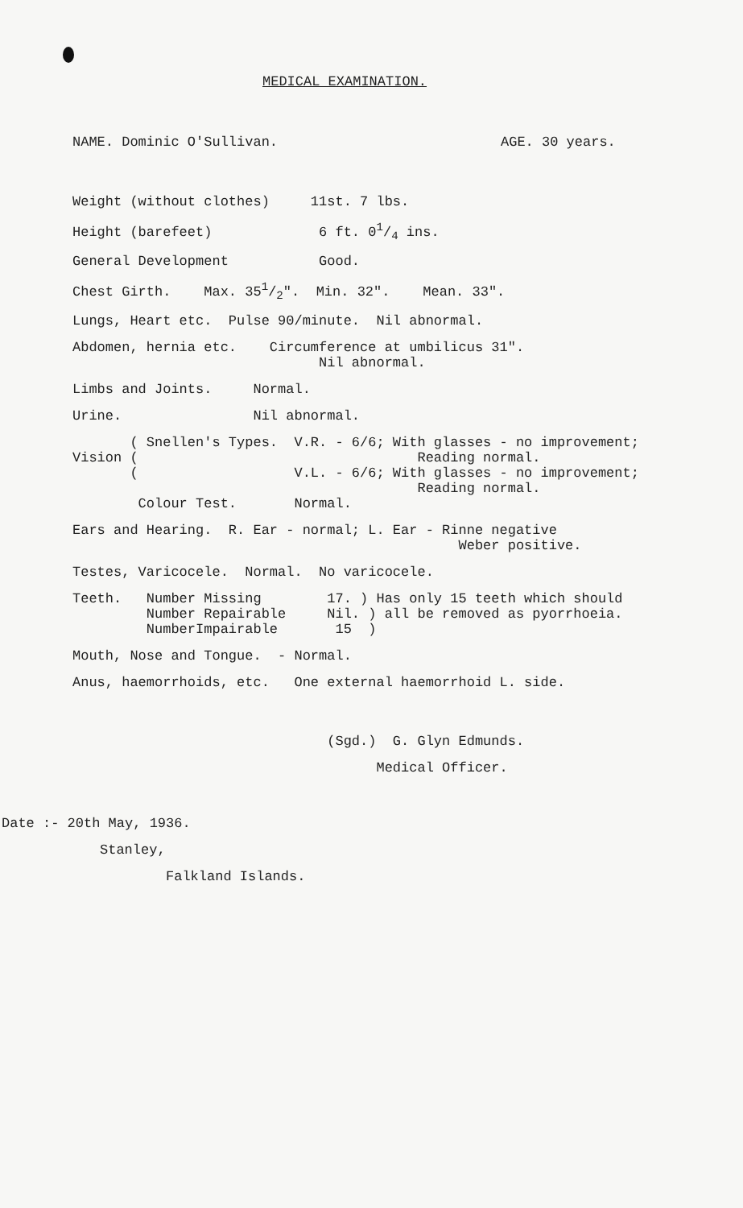MEDICAL EXAMINATION.
NAME. Dominic O'Sullivan. AGE. 30 years.
Weight (without clothes) 11st. 7 lbs.
Height (barefeet) 6 ft. 01/4 ins.
General Development Good.
Chest Girth. Max. 351/2". Min. 32". Mean. 33".
Lungs, Heart etc. Pulse 90/minute. Nil abnormal.
Abdomen, hernia etc. Circumference at umbilicus 31". Nil abnormal.
Limbs and Joints. Normal.
Urine. Nil abnormal.
( Snellen's Types. V.R. - 6/6; With glasses - no improvement; Vision ( Reading normal. ( V.L. - 6/6; With glasses - no improvement; Reading normal. Colour Test. Normal.
Ears and Hearing. R. Ear - normal; L. Ear - Rinne negative Weber positive.
Testes, Varicocele. Normal. No varicocele.
Teeth. Number Missing 17. ) Has only 15 teeth which should Number Repairable Nil. ) all be removed as pyorrhoeia. NumberImpairable 15 )
Mouth, Nose and Tongue. - Normal.
Anus, haemorrhoids, etc. One external haemorrhoid L. side.
(Sgd.) G. Glyn Edmunds.
Medical Officer.
Date :- 20th May, 1936.
Stanley,
Falkland Islands.